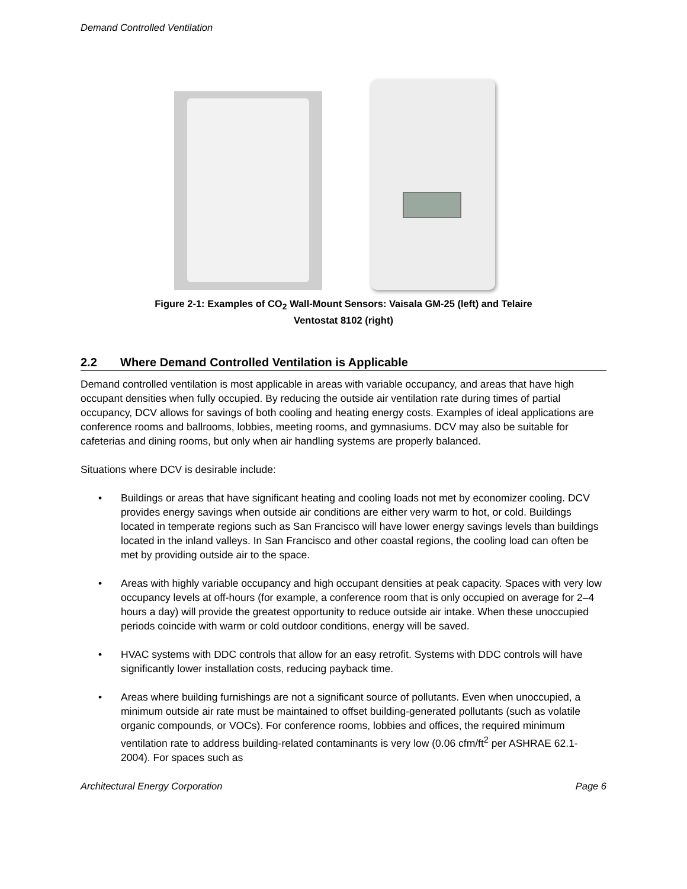Demand Controlled Ventilation
Figure 2-1: Examples of CO<sub>2</sub> Wall-Mount Sensors: Vaisala GM-25 (left) and Telaire
Ventostat 8102 (right)
2.2 Where Demand Controlled Ventilation is Applicable
Demand controlled ventilation is most applicable in areas with variable occupancy, and areas that have high occupant densities when fully occupied. By reducing the outside air ventilation rate during times of partial occupancy, DCV allows for savings of both cooling and heating energy costs. Examples of ideal applications are conference rooms and ballrooms, lobbies, meeting rooms, and gymnasiums. DCV may also be suitable for cafeterias and dining rooms, but only when air handling systems are properly balanced.
Situations where DCV is desirable include:
• Buildings or areas that have significant heating and cooling loads not met by economizer cooling. DCV provides energy savings when outside air conditions are either very warm to hot, or cold. Buildings located in temperate regions such as San Francisco will have lower energy savings levels than buildings located in the inland valleys. In San Francisco and other coastal regions, the cooling load can often be met by providing outside air to the space.
• Areas with highly variable occupancy and high occupant densities at peak capacity. Spaces with very low occupancy levels at off-hours (for example, a conference room that is only occupied on average for 2–4 hours a day) will provide the greatest opportunity to reduce outside air intake. When these unoccupied periods coincide with warm or cold outdoor conditions, energy will be saved.
• HVAC systems with DDC controls that allow for an easy retrofit. Systems with DDC controls will have significantly lower installation costs, reducing payback time.
• Areas where building furnishings are not a significant source of pollutants. Even when unoccupied, a minimum outside air rate must be maintained to offset building-generated pollutants (such as volatile organic compounds, or VOCs). For conference rooms, lobbies and offices, the required minimum ventilation rate to address building-related contaminants is very low (0.06 cfm/ft<sup>2</sup> per ASHRAE 62.1-2004). For spaces such as
Architectural Energy Corporation Page 6